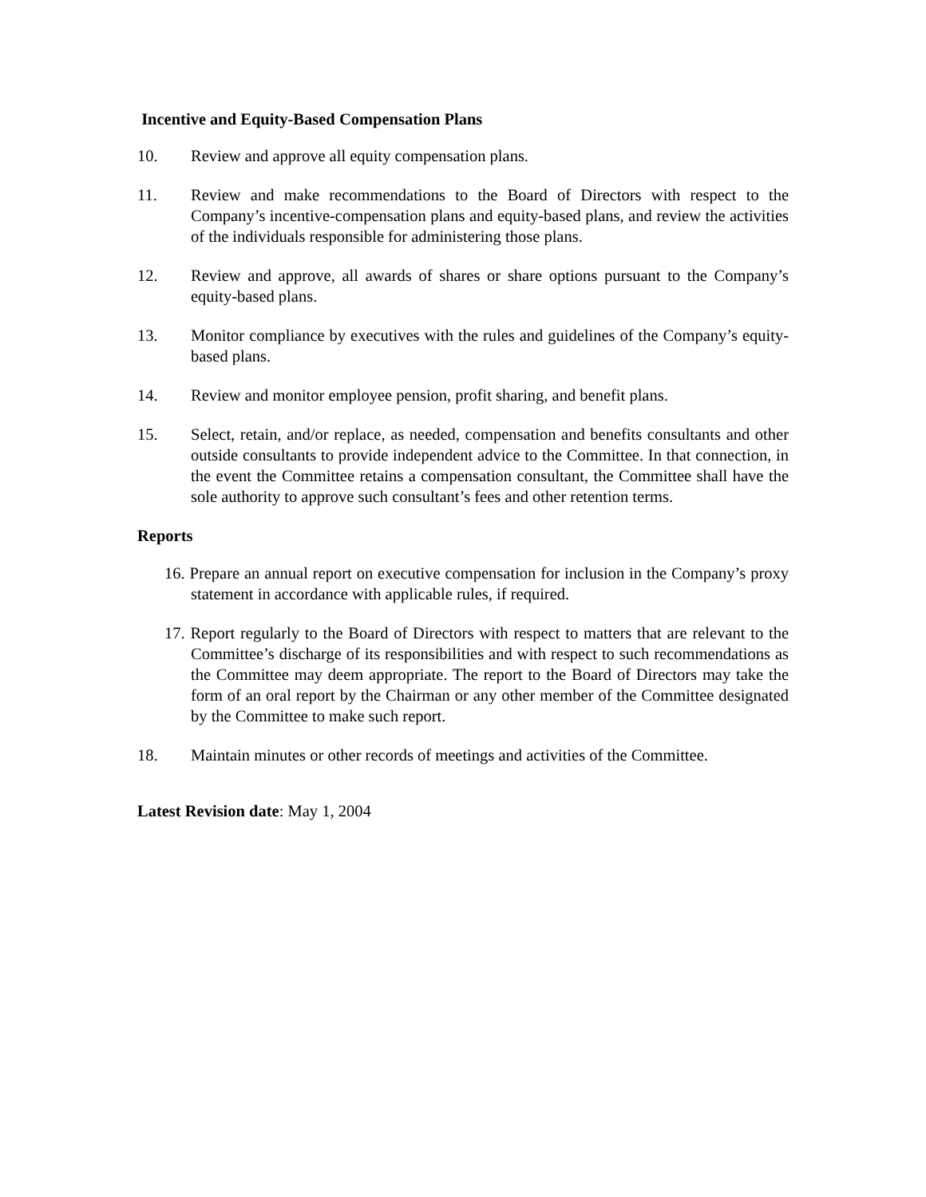Incentive and Equity-Based Compensation Plans
10. Review and approve all equity compensation plans.
11. Review and make recommendations to the Board of Directors with respect to the Company’s incentive-compensation plans and equity-based plans, and review the activities of the individuals responsible for administering those plans.
12. Review and approve, all awards of shares or share options pursuant to the Company’s equity-based plans.
13. Monitor compliance by executives with the rules and guidelines of the Company’s equity-based plans.
14. Review and monitor employee pension, profit sharing, and benefit plans.
15. Select, retain, and/or replace, as needed, compensation and benefits consultants and other outside consultants to provide independent advice to the Committee. In that connection, in the event the Committee retains a compensation consultant, the Committee shall have the sole authority to approve such consultant’s fees and other retention terms.
Reports
16. Prepare an annual report on executive compensation for inclusion in the Company’s proxy statement in accordance with applicable rules, if required.
17. Report regularly to the Board of Directors with respect to matters that are relevant to the Committee’s discharge of its responsibilities and with respect to such recommendations as the Committee may deem appropriate. The report to the Board of Directors may take the form of an oral report by the Chairman or any other member of the Committee designated by the Committee to make such report.
18. Maintain minutes or other records of meetings and activities of the Committee.
Latest Revision date: May 1, 2004